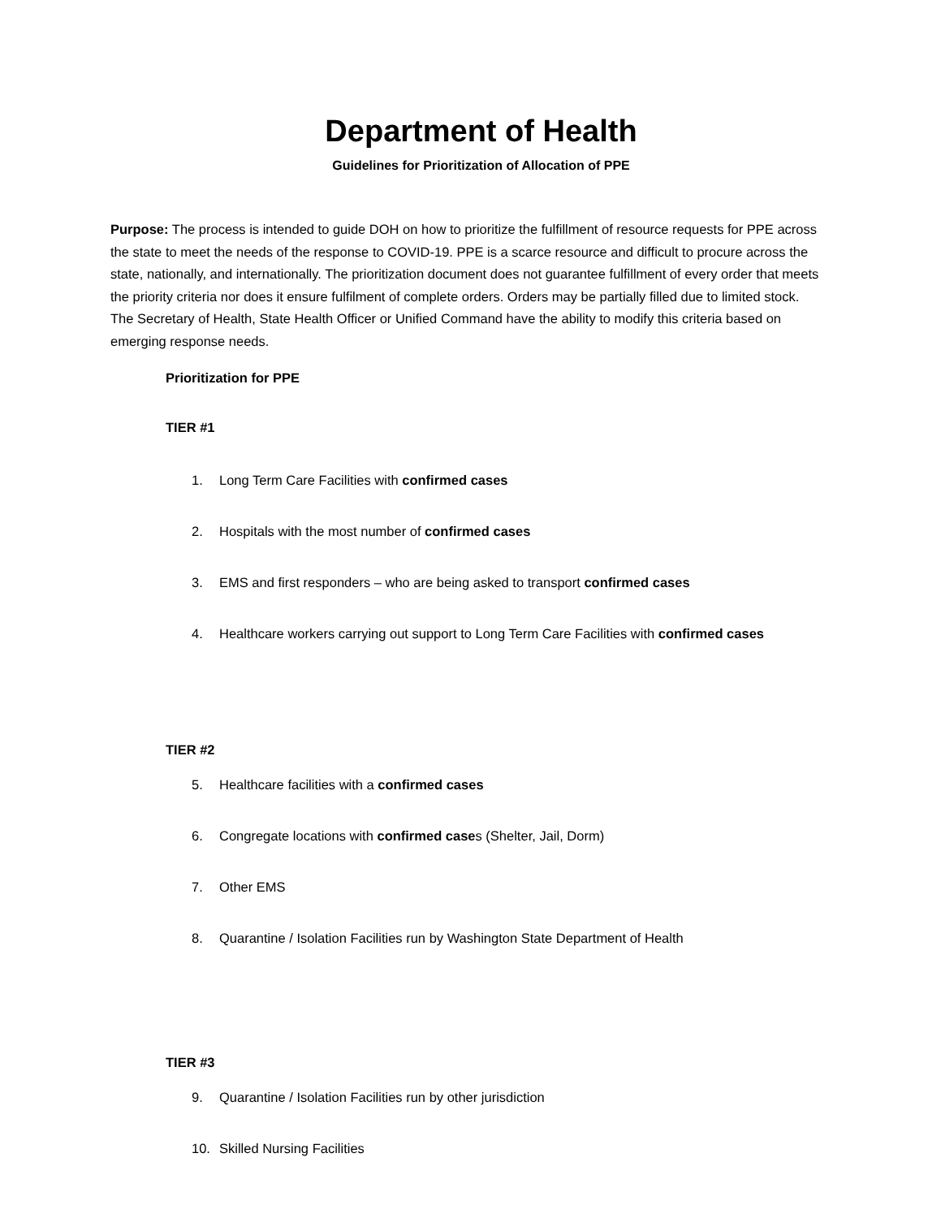Department of Health
Guidelines for Prioritization of Allocation of PPE
Purpose: The process is intended to guide DOH on how to prioritize the fulfillment of resource requests for PPE across the state to meet the needs of the response to COVID-19. PPE is a scarce resource and difficult to procure across the state, nationally, and internationally. The prioritization document does not guarantee fulfillment of every order that meets the priority criteria nor does it ensure fulfilment of complete orders. Orders may be partially filled due to limited stock. The Secretary of Health, State Health Officer or Unified Command have the ability to modify this criteria based on emerging response needs.
Prioritization for PPE
TIER #1
1. Long Term Care Facilities with confirmed cases
2. Hospitals with the most number of confirmed cases
3. EMS and first responders – who are being asked to transport confirmed cases
4. Healthcare workers carrying out support to Long Term Care Facilities with confirmed cases
TIER #2
5. Healthcare facilities with a confirmed cases
6. Congregate locations with confirmed cases (Shelter, Jail, Dorm)
7. Other EMS
8. Quarantine / Isolation Facilities run by Washington State Department of Health
TIER #3
9. Quarantine / Isolation Facilities run by other jurisdiction
10. Skilled Nursing Facilities